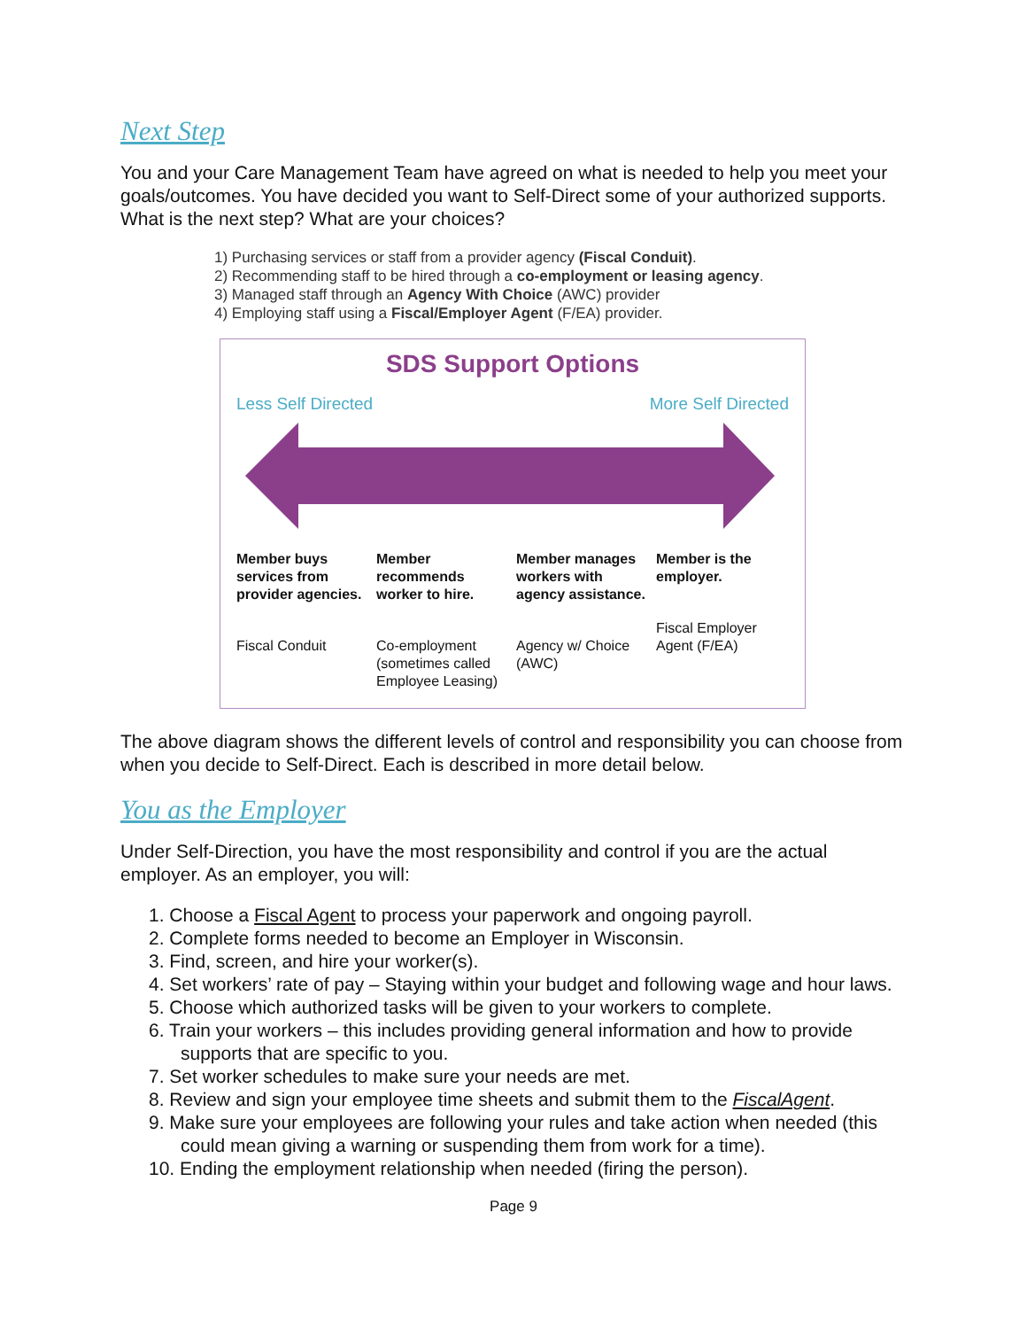Next Step
You and your Care Management Team have agreed on what is needed to help you meet your goals/outcomes. You have decided you want to Self-Direct some of your authorized supports. What is the next step? What are your choices?
1) Purchasing services or staff from a provider agency (Fiscal Conduit).
2) Recommending staff to be hired through a co-employment or leasing agency.
3) Managed staff through an Agency With Choice (AWC) provider
4) Employing staff using a Fiscal/Employer Agent (F/EA) provider.
SDS Support Options
Less Self Directed More Self Directed
Member buys services from provider agencies.
Fiscal Conduit
Member recommends worker to hire.
Co-employment (sometimes called Employee Leasing)
Member manages workers with agency assistance.
Agency w/ Choice (AWC)
Member is the employer.
Fiscal Employer Agent (F/EA)
The above diagram shows the different levels of control and responsibility you can choose from when you decide to Self-Direct. Each is described in more detail below.
You as the Employer
Under Self-Direction, you have the most responsibility and control if you are the actual employer. As an employer, you will:
1. Choose a Fiscal Agent to process your paperwork and ongoing payroll.
2. Complete forms needed to become an Employer in Wisconsin.
3. Find, screen, and hire your worker(s).
4. Set workers’ rate of pay – Staying within your budget and following wage and hour laws.
5. Choose which authorized tasks will be given to your workers to complete.
6. Train your workers – this includes providing general information and how to provide supports that are specific to you.
7. Set worker schedules to make sure your needs are met.
8. Review and sign your employee time sheets and submit them to the FiscalAgent.
9. Make sure your employees are following your rules and take action when needed (this could mean giving a warning or suspending them from work for a time).
10. Ending the employment relationship when needed (firing the person).
Page 9